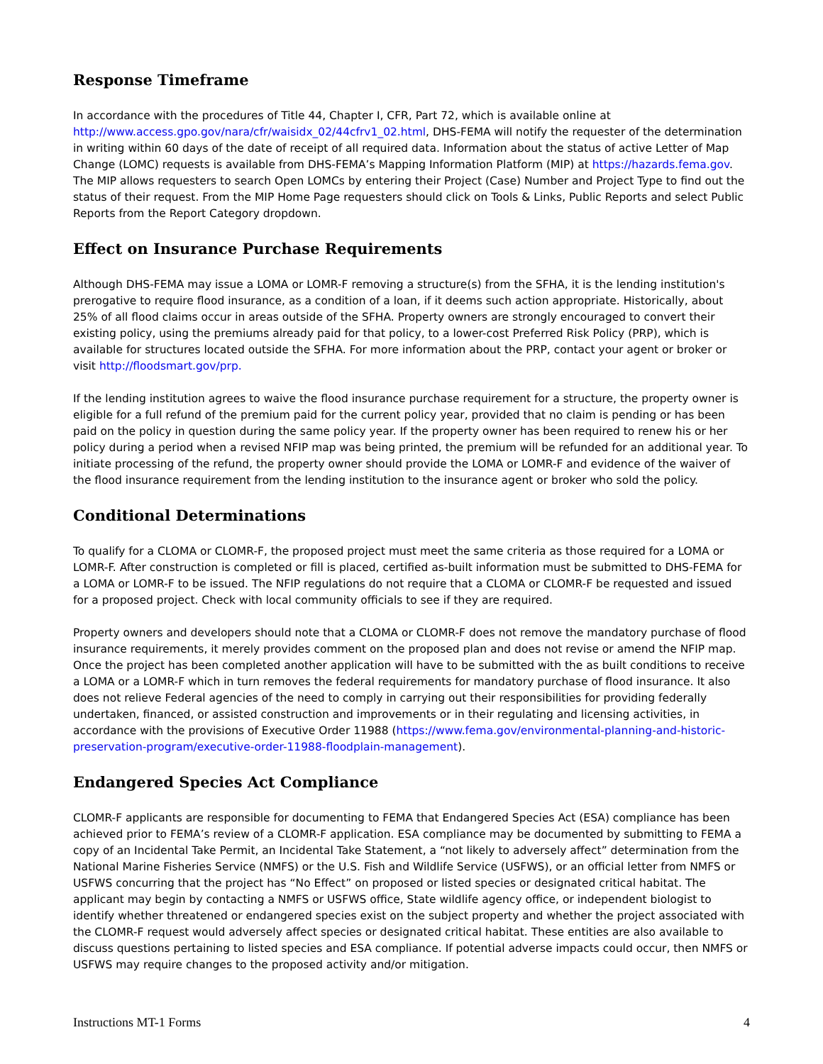Response Timeframe
In accordance with the procedures of Title 44, Chapter I, CFR, Part 72, which is available online at http://www.access.gpo.gov/nara/cfr/waisidx_02/44cfrv1_02.html, DHS-FEMA will notify the requester of the determination in writing within 60 days of the date of receipt of all required data. Information about the status of active Letter of Map Change (LOMC) requests is available from DHS-FEMA’s Mapping Information Platform (MIP) at https://hazards.fema.gov. The MIP allows requesters to search Open LOMCs by entering their Project (Case) Number and Project Type to find out the status of their request. From the MIP Home Page requesters should click on Tools & Links, Public Reports and select Public Reports from the Report Category dropdown.
Effect on Insurance Purchase Requirements
Although DHS-FEMA may issue a LOMA or LOMR-F removing a structure(s) from the SFHA, it is the lending institution's prerogative to require flood insurance, as a condition of a loan, if it deems such action appropriate. Historically, about 25% of all flood claims occur in areas outside of the SFHA. Property owners are strongly encouraged to convert their existing policy, using the premiums already paid for that policy, to a lower-cost Preferred Risk Policy (PRP), which is available for structures located outside the SFHA. For more information about the PRP, contact your agent or broker or visit http://floodsmart.gov/prp.
If the lending institution agrees to waive the flood insurance purchase requirement for a structure, the property owner is eligible for a full refund of the premium paid for the current policy year, provided that no claim is pending or has been paid on the policy in question during the same policy year. If the property owner has been required to renew his or her policy during a period when a revised NFIP map was being printed, the premium will be refunded for an additional year. To initiate processing of the refund, the property owner should provide the LOMA or LOMR-F and evidence of the waiver of the flood insurance requirement from the lending institution to the insurance agent or broker who sold the policy.
Conditional Determinations
To qualify for a CLOMA or CLOMR-F, the proposed project must meet the same criteria as those required for a LOMA or LOMR-F. After construction is completed or fill is placed, certified as-built information must be submitted to DHS-FEMA for a LOMA or LOMR-F to be issued. The NFIP regulations do not require that a CLOMA or CLOMR-F be requested and issued for a proposed project. Check with local community officials to see if they are required.
Property owners and developers should note that a CLOMA or CLOMR-F does not remove the mandatory purchase of flood insurance requirements, it merely provides comment on the proposed plan and does not revise or amend the NFIP map. Once the project has been completed another application will have to be submitted with the as built conditions to receive a LOMA or a LOMR-F which in turn removes the federal requirements for mandatory purchase of flood insurance. It also does not relieve Federal agencies of the need to comply in carrying out their responsibilities for providing federally undertaken, financed, or assisted construction and improvements or in their regulating and licensing activities, in accordance with the provisions of Executive Order 11988 (https://www.fema.gov/environmental-planning-and-historic-preservation-program/executive-order-11988-floodplain-management).
Endangered Species Act Compliance
CLOMR-F applicants are responsible for documenting to FEMA that Endangered Species Act (ESA) compliance has been achieved prior to FEMA’s review of a CLOMR-F application. ESA compliance may be documented by submitting to FEMA a copy of an Incidental Take Permit, an Incidental Take Statement, a “not likely to adversely affect” determination from the National Marine Fisheries Service (NMFS) or the U.S. Fish and Wildlife Service (USFWS), or an official letter from NMFS or USFWS concurring that the project has “No Effect” on proposed or listed species or designated critical habitat. The applicant may begin by contacting a NMFS or USFWS office, State wildlife agency office, or independent biologist to identify whether threatened or endangered species exist on the subject property and whether the project associated with the CLOMR-F request would adversely affect species or designated critical habitat. These entities are also available to discuss questions pertaining to listed species and ESA compliance. If potential adverse impacts could occur, then NMFS or USFWS may require changes to the proposed activity and/or mitigation.
Instructions MT-1 Forms 4